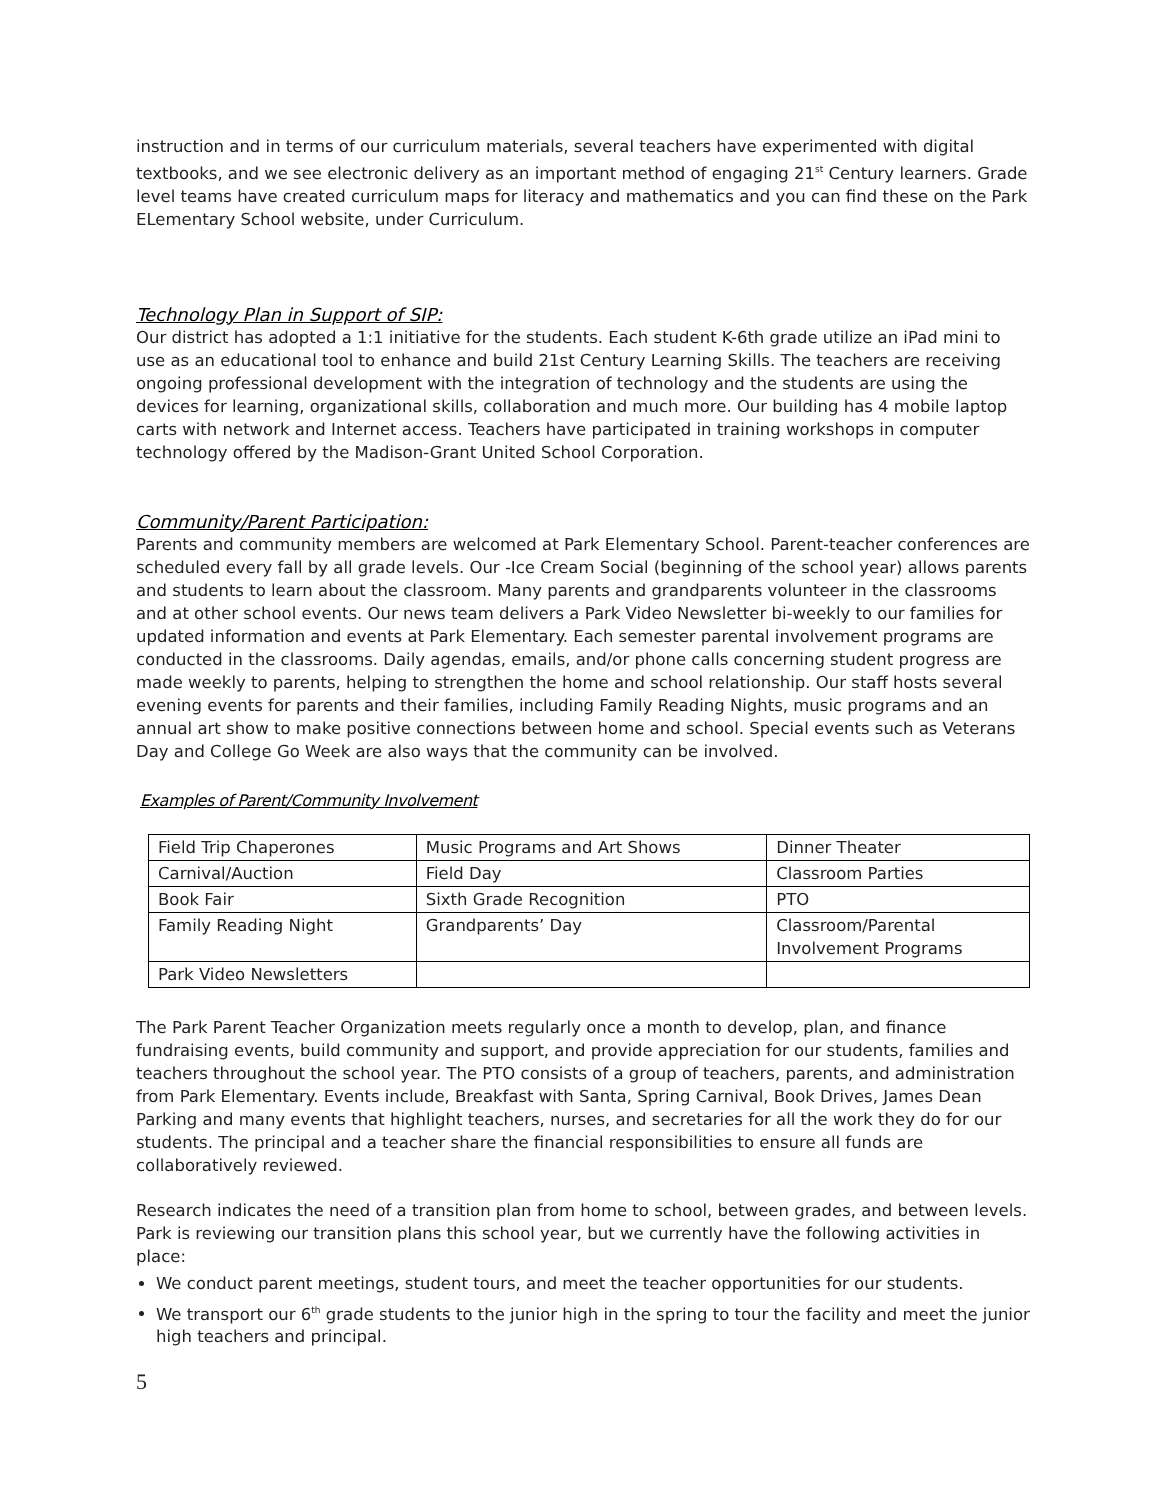instruction and in terms of our curriculum materials, several teachers have experimented with digital textbooks, and we see electronic delivery as an important method of engaging 21<sup>st</sup> Century learners. Grade level teams have created curriculum maps for literacy and mathematics and you can find these on the Park ELementary School website, under Curriculum.
Technology Plan in Support of SIP:
Our district has adopted a 1:1 initiative for the students. Each student K-6th grade utilize an iPad mini to use as an educational tool to enhance and build 21st Century Learning Skills. The teachers are receiving ongoing professional development with the integration of technology and the students are using the devices for learning, organizational skills, collaboration and much more. Our building has 4 mobile laptop carts with network and Internet access. Teachers have participated in training workshops in computer technology offered by the Madison-Grant United School Corporation.
Community/Parent Participation:
Parents and community members are welcomed at Park Elementary School. Parent-teacher conferences are scheduled every fall by all grade levels. Our -Ice Cream Social (beginning of the school year) allows parents and students to learn about the classroom. Many parents and grandparents volunteer in the classrooms and at other school events. Our news team delivers a Park Video Newsletter bi-weekly to our families for updated information and events at Park Elementary. Each semester parental involvement programs are conducted in the classrooms. Daily agendas, emails, and/or phone calls concerning student progress are made weekly to parents, helping to strengthen the home and school relationship. Our staff hosts several evening events for parents and their families, including Family Reading Nights, music programs and an annual art show to make positive connections between home and school. Special events such as Veterans Day and College Go Week are also ways that the community can be involved.
Examples of Parent/Community Involvement
| Field Trip Chaperones | Music Programs and Art Shows | Dinner Theater |
| Carnival/Auction | Field Day | Classroom Parties |
| Book Fair | Sixth Grade Recognition | PTO |
| Family Reading Night | Grandparents’ Day | Classroom/Parental Involvement Programs |
| Park Video Newsletters | | |
The Park Parent Teacher Organization meets regularly once a month to develop, plan, and finance fundraising events, build community and support, and provide appreciation for our students, families and teachers throughout the school year. The PTO consists of a group of teachers, parents, and administration from Park Elementary. Events include, Breakfast with Santa, Spring Carnival, Book Drives, James Dean Parking and many events that highlight teachers, nurses, and secretaries for all the work they do for our students. The principal and a teacher share the financial responsibilities to ensure all funds are collaboratively reviewed.
Research indicates the need of a transition plan from home to school, between grades, and between levels. Park is reviewing our transition plans this school year, but we currently have the following activities in place:
We conduct parent meetings, student tours, and meet the teacher opportunities for our students.
We transport our 6<sup>th</sup> grade students to the junior high in the spring to tour the facility and meet the junior high teachers and principal.
5